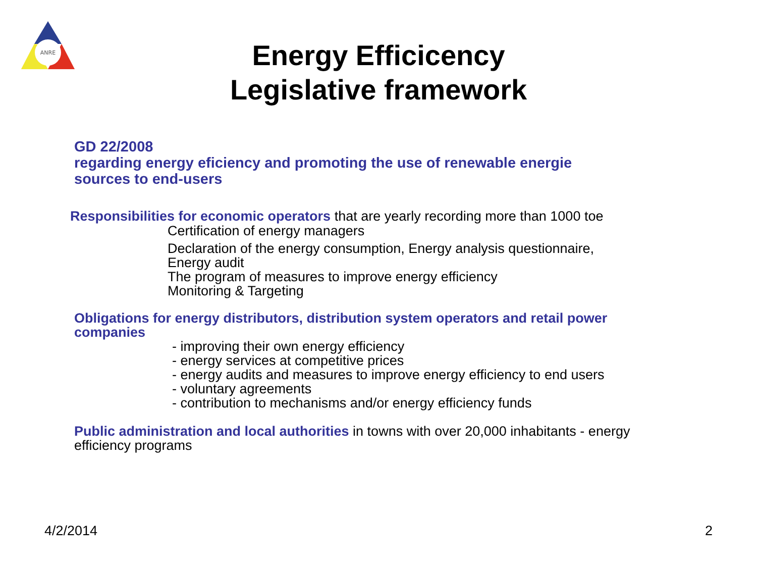ANRE
Energy Efficicency
Legislative framework
GD 22/2008
regarding energy eficiency and promoting the use of renewable energie
sources to end-users
Responsibilities for economic operators that are yearly recording more than 1000 toe
Certification of energy managers
Declaration of the energy consumption, Energy analysis questionnaire,
Energy audit
The program of measures to improve energy efficiency
Monitoring & Targeting
Obligations for energy distributors, distribution system operators and retail power
companies
- improving their own energy efficiency
- energy services at competitive prices
- energy audits and measures to improve energy efficiency to end users
- voluntary agreements
- contribution to mechanisms and/or energy efficiency funds
Public administration and local authorities in towns with over 20,000 inhabitants - energy
efficiency programs
4/2/2014 2